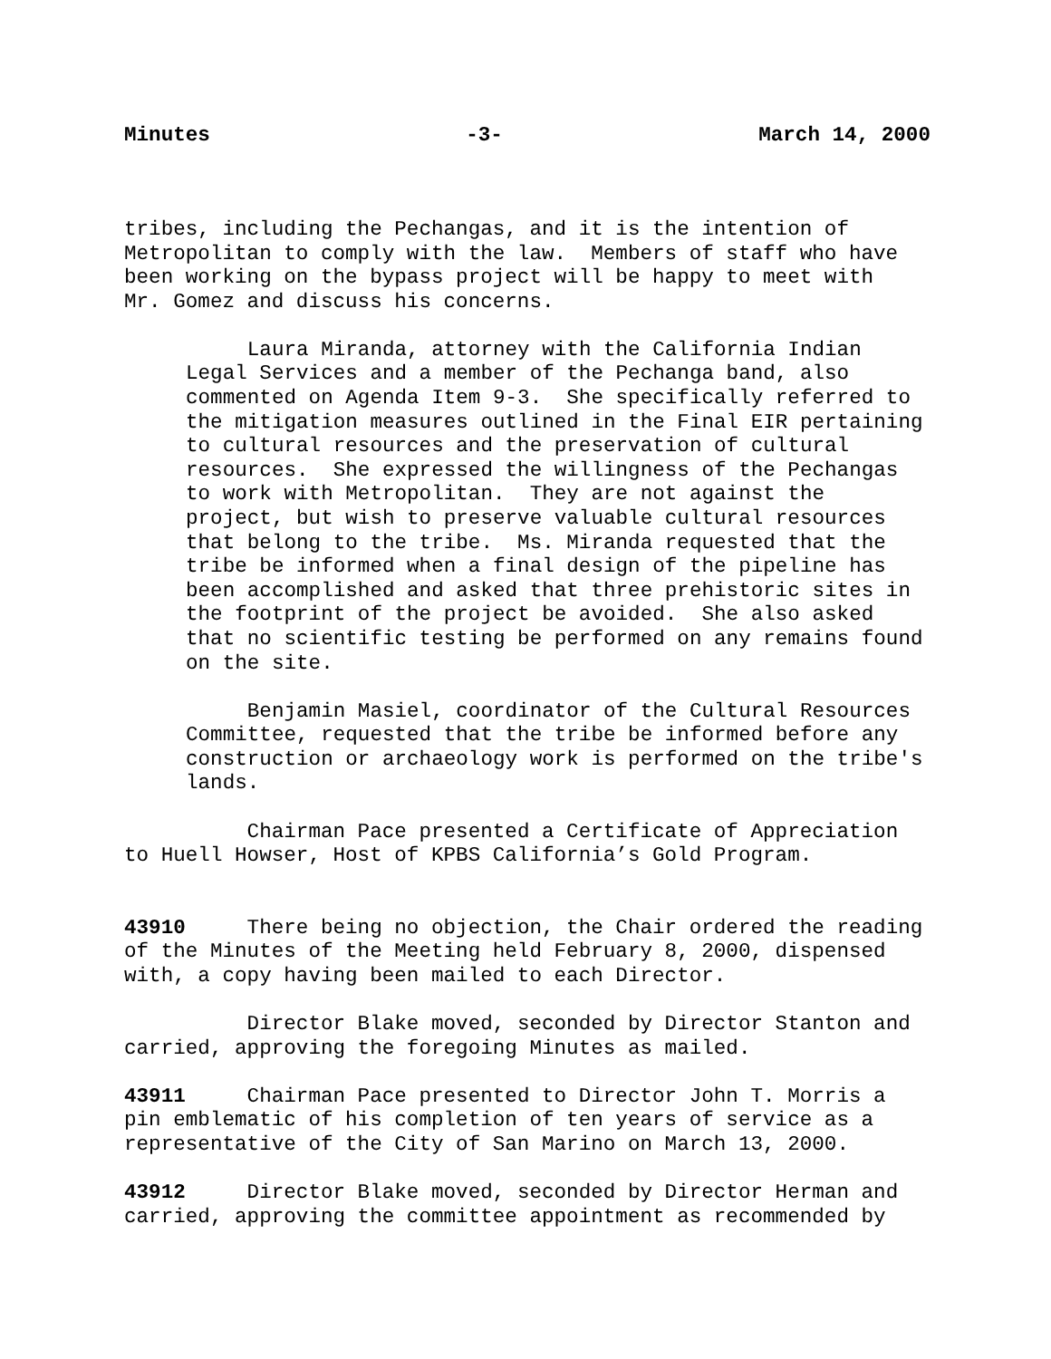Minutes -3- March 14, 2000
tribes, including the Pechangas, and it is the intention of Metropolitan to comply with the law. Members of staff who have been working on the bypass project will be happy to meet with Mr. Gomez and discuss his concerns.
Laura Miranda, attorney with the California Indian Legal Services and a member of the Pechanga band, also commented on Agenda Item 9-3. She specifically referred to the mitigation measures outlined in the Final EIR pertaining to cultural resources and the preservation of cultural resources. She expressed the willingness of the Pechangas to work with Metropolitan. They are not against the project, but wish to preserve valuable cultural resources that belong to the tribe. Ms. Miranda requested that the tribe be informed when a final design of the pipeline has been accomplished and asked that three prehistoric sites in the footprint of the project be avoided. She also asked that no scientific testing be performed on any remains found on the site.
Benjamin Masiel, coordinator of the Cultural Resources Committee, requested that the tribe be informed before any construction or archaeology work is performed on the tribe's lands.
Chairman Pace presented a Certificate of Appreciation to Huell Howser, Host of KPBS California’s Gold Program.
43910 There being no objection, the Chair ordered the reading of the Minutes of the Meeting held February 8, 2000, dispensed with, a copy having been mailed to each Director.
Director Blake moved, seconded by Director Stanton and carried, approving the foregoing Minutes as mailed.
43911 Chairman Pace presented to Director John T. Morris a pin emblematic of his completion of ten years of service as a representative of the City of San Marino on March 13, 2000.
43912 Director Blake moved, seconded by Director Herman and carried, approving the committee appointment as recommended by